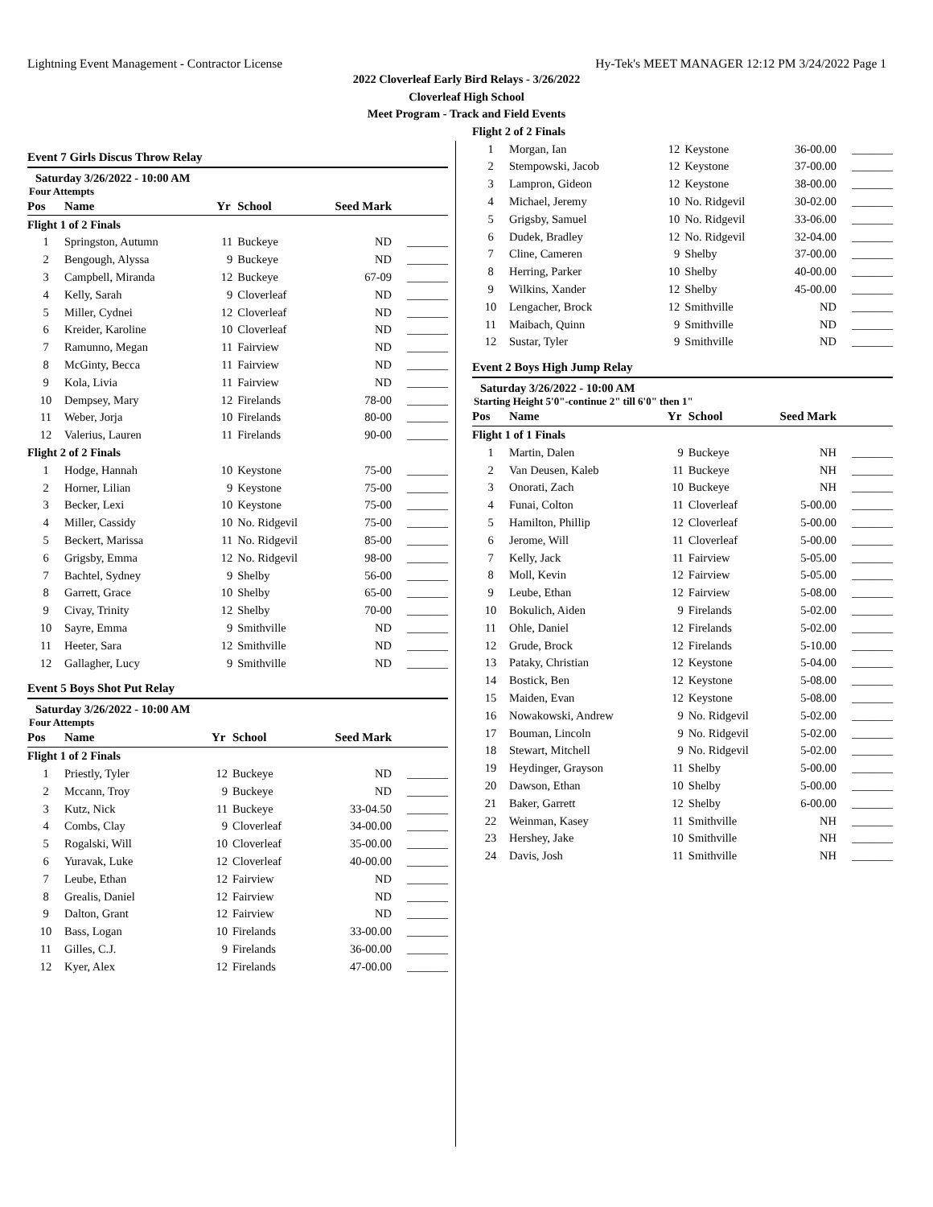Lightning Event Management - Contractor License Hy-Tek's MEET MANAGER 12:12 PM 3/24/2022 Page 1
2022 Cloverleaf Early Bird Relays - 3/26/2022
Cloverleaf High School
Meet Program - Track and Field Events
Event 7 Girls Discus Throw Relay
Saturday 3/26/2022 - 10:00 AM
Four Attempts
| Pos | Name | Yr | School | Seed Mark | |
| --- | --- | --- | --- | --- | --- |
| Flight 1 of 2 Finals | | | | | |
| 1 | Springston, Autumn | 11 | Buckeye | ND | _______ |
| 2 | Bengough, Alyssa | 9 | Buckeye | ND | _______ |
| 3 | Campbell, Miranda | 12 | Buckeye | 67-09 | _______ |
| 4 | Kelly, Sarah | 9 | Cloverleaf | ND | _______ |
| 5 | Miller, Cydnei | 12 | Cloverleaf | ND | _______ |
| 6 | Kreider, Karoline | 10 | Cloverleaf | ND | _______ |
| 7 | Ramunno, Megan | 11 | Fairview | ND | _______ |
| 8 | McGinty, Becca | 11 | Fairview | ND | _______ |
| 9 | Kola, Livia | 11 | Fairview | ND | _______ |
| 10 | Dempsey, Mary | 12 | Firelands | 78-00 | _______ |
| 11 | Weber, Jorja | 10 | Firelands | 80-00 | _______ |
| 12 | Valerius, Lauren | 11 | Firelands | 90-00 | _______ |
| Flight 2 of 2 Finals | | | | | |
| 1 | Hodge, Hannah | 10 | Keystone | 75-00 | _______ |
| 2 | Horner, Lilian | 9 | Keystone | 75-00 | _______ |
| 3 | Becker, Lexi | 10 | Keystone | 75-00 | _______ |
| 4 | Miller, Cassidy | 10 | No. Ridgevil | 75-00 | _______ |
| 5 | Beckert, Marissa | 11 | No. Ridgevil | 85-00 | _______ |
| 6 | Grigsby, Emma | 12 | No. Ridgevil | 98-00 | _______ |
| 7 | Bachtel, Sydney | 9 | Shelby | 56-00 | _______ |
| 8 | Garrett, Grace | 10 | Shelby | 65-00 | _______ |
| 9 | Civay, Trinity | 12 | Shelby | 70-00 | _______ |
| 10 | Sayre, Emma | 9 | Smithville | ND | _______ |
| 11 | Heeter, Sara | 12 | Smithville | ND | _______ |
| 12 | Gallagher, Lucy | 9 | Smithville | ND | _______ |
Event 5 Boys Shot Put Relay
Saturday 3/26/2022 - 10:00 AM
Four Attempts
| Pos | Name | Yr | School | Seed Mark | |
| --- | --- | --- | --- | --- | --- |
| Flight 1 of 2 Finals | | | | | |
| 1 | Priestly, Tyler | 12 | Buckeye | ND | _______ |
| 2 | Mccann, Troy | 9 | Buckeye | ND | _______ |
| 3 | Kutz, Nick | 11 | Buckeye | 33-04.50 | _______ |
| 4 | Combs, Clay | 9 | Cloverleaf | 34-00.00 | _______ |
| 5 | Rogalski, Will | 10 | Cloverleaf | 35-00.00 | _______ |
| 6 | Yuravak, Luke | 12 | Cloverleaf | 40-00.00 | _______ |
| 7 | Leube, Ethan | 12 | Fairview | ND | _______ |
| 8 | Grealis, Daniel | 12 | Fairview | ND | _______ |
| 9 | Dalton, Grant | 12 | Fairview | ND | _______ |
| 10 | Bass, Logan | 10 | Firelands | 33-00.00 | _______ |
| 11 | Gilles, C.J. | 9 | Firelands | 36-00.00 | _______ |
| 12 | Kyer, Alex | 12 | Firelands | 47-00.00 | _______ |
| Flight 2 of 2 Finals | | | | | |
| 1 | Morgan, Ian | 12 | Keystone | 36-00.00 | _______ |
| 2 | Stempowski, Jacob | 12 | Keystone | 37-00.00 | _______ |
| 3 | Lampron, Gideon | 12 | Keystone | 38-00.00 | _______ |
| 4 | Michael, Jeremy | 10 | No. Ridgevil | 30-02.00 | _______ |
| 5 | Grigsby, Samuel | 10 | No. Ridgevil | 33-06.00 | _______ |
| 6 | Dudek, Bradley | 12 | No. Ridgevil | 32-04.00 | _______ |
| 7 | Cline, Cameren | 9 | Shelby | 37-00.00 | _______ |
| 8 | Herring, Parker | 10 | Shelby | 40-00.00 | _______ |
| 9 | Wilkins, Xander | 12 | Shelby | 45-00.00 | _______ |
| 10 | Lengacher, Brock | 12 | Smithville | ND | _______ |
| 11 | Maibach, Quinn | 9 | Smithville | ND | _______ |
| 12 | Sustar, Tyler | 9 | Smithville | ND | _______ |
Event 2 Boys High Jump Relay
Saturday 3/26/2022 - 10:00 AM
Starting Height 5'0"-continue 2" till 6'0" then 1"
| Pos | Name | Yr | School | Seed Mark | |
| --- | --- | --- | --- | --- | --- |
| Flight 1 of 1 Finals | | | | | |
| 1 | Martin, Dalen | 9 | Buckeye | NH | _______ |
| 2 | Van Deusen, Kaleb | 11 | Buckeye | NH | _______ |
| 3 | Onorati, Zach | 10 | Buckeye | NH | _______ |
| 4 | Funai, Colton | 11 | Cloverleaf | 5-00.00 | _______ |
| 5 | Hamilton, Phillip | 12 | Cloverleaf | 5-00.00 | _______ |
| 6 | Jerome, Will | 11 | Cloverleaf | 5-00.00 | _______ |
| 7 | Kelly, Jack | 11 | Fairview | 5-05.00 | _______ |
| 8 | Moll, Kevin | 12 | Fairview | 5-05.00 | _______ |
| 9 | Leube, Ethan | 12 | Fairview | 5-08.00 | _______ |
| 10 | Bokulich, Aiden | 9 | Firelands | 5-02.00 | _______ |
| 11 | Ohle, Daniel | 12 | Firelands | 5-02.00 | _______ |
| 12 | Grude, Brock | 12 | Firelands | 5-10.00 | _______ |
| 13 | Pataky, Christian | 12 | Keystone | 5-04.00 | _______ |
| 14 | Bostick, Ben | 12 | Keystone | 5-08.00 | _______ |
| 15 | Maiden, Evan | 12 | Keystone | 5-08.00 | _______ |
| 16 | Nowakowski, Andrew | 9 | No. Ridgevil | 5-02.00 | _______ |
| 17 | Bouman, Lincoln | 9 | No. Ridgevil | 5-02.00 | _______ |
| 18 | Stewart, Mitchell | 9 | No. Ridgevil | 5-02.00 | _______ |
| 19 | Heydinger, Grayson | 11 | Shelby | 5-00.00 | _______ |
| 20 | Dawson, Ethan | 10 | Shelby | 5-00.00 | _______ |
| 21 | Baker, Garrett | 12 | Shelby | 6-00.00 | _______ |
| 22 | Weinman, Kasey | 11 | Smithville | NH | _______ |
| 23 | Hershey, Jake | 10 | Smithville | NH | _______ |
| 24 | Davis, Josh | 11 | Smithville | NH | _______ |